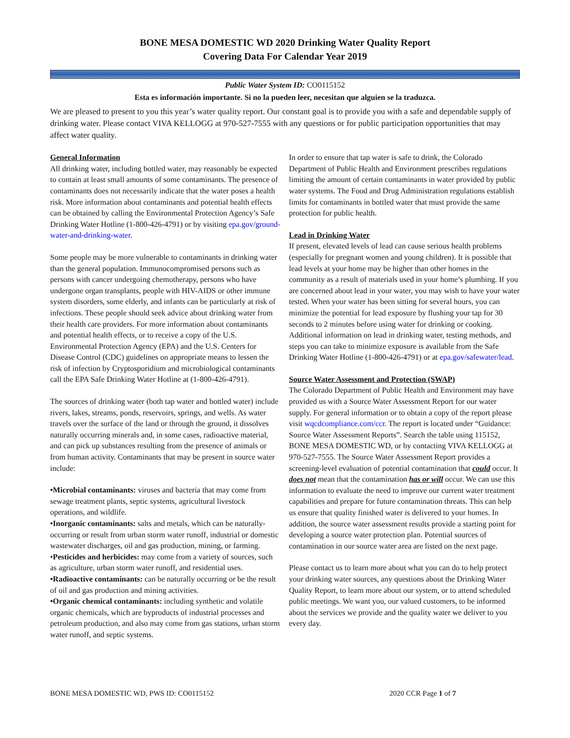BONE MESA DOMESTIC WD 2020 Drinking Water Quality Report
Covering Data For Calendar Year 2019
Public Water System ID: CO0115152
Esta es información importante. Si no la pueden leer, necesitan que alguien se la traduzca.
We are pleased to present to you this year’s water quality report. Our constant goal is to provide you with a safe and dependable supply of drinking water. Please contact VIVA KELLOGG at 970-527-7555 with any questions or for public participation opportunities that may affect water quality.
General Information
All drinking water, including bottled water, may reasonably be expected to contain at least small amounts of some contaminants. The presence of contaminants does not necessarily indicate that the water poses a health risk. More information about contaminants and potential health effects can be obtained by calling the Environmental Protection Agency’s Safe Drinking Water Hotline (1-800-426-4791) or by visiting epa.gov/ground-water-and-drinking-water.
Some people may be more vulnerable to contaminants in drinking water than the general population. Immunocompromised persons such as persons with cancer undergoing chemotherapy, persons who have undergone organ transplants, people with HIV-AIDS or other immune system disorders, some elderly, and infants can be particularly at risk of infections. These people should seek advice about drinking water from their health care providers. For more information about contaminants and potential health effects, or to receive a copy of the U.S. Environmental Protection Agency (EPA) and the U.S. Centers for Disease Control (CDC) guidelines on appropriate means to lessen the risk of infection by Cryptosporidium and microbiological contaminants call the EPA Safe Drinking Water Hotline at (1-800-426-4791).
The sources of drinking water (both tap water and bottled water) include rivers, lakes, streams, ponds, reservoirs, springs, and wells. As water travels over the surface of the land or through the ground, it dissolves naturally occurring minerals and, in some cases, radioactive material, and can pick up substances resulting from the presence of animals or from human activity. Contaminants that may be present in source water include:
•Microbial contaminants: viruses and bacteria that may come from sewage treatment plants, septic systems, agricultural livestock operations, and wildlife.
•Inorganic contaminants: salts and metals, which can be naturally-occurring or result from urban storm water runoff, industrial or domestic wastewater discharges, oil and gas production, mining, or farming.
•Pesticides and herbicides: may come from a variety of sources, such as agriculture, urban storm water runoff, and residential uses.
•Radioactive contaminants: can be naturally occurring or be the result of oil and gas production and mining activities.
•Organic chemical contaminants: including synthetic and volatile organic chemicals, which are byproducts of industrial processes and petroleum production, and also may come from gas stations, urban storm water runoff, and septic systems.
In order to ensure that tap water is safe to drink, the Colorado Department of Public Health and Environment prescribes regulations limiting the amount of certain contaminants in water provided by public water systems. The Food and Drug Administration regulations establish limits for contaminants in bottled water that must provide the same protection for public health.
Lead in Drinking Water
If present, elevated levels of lead can cause serious health problems (especially for pregnant women and young children). It is possible that lead levels at your home may be higher than other homes in the community as a result of materials used in your home’s plumbing. If you are concerned about lead in your water, you may wish to have your water tested. When your water has been sitting for several hours, you can minimize the potential for lead exposure by flushing your tap for 30 seconds to 2 minutes before using water for drinking or cooking. Additional information on lead in drinking water, testing methods, and steps you can take to minimize exposure is available from the Safe Drinking Water Hotline (1-800-426-4791) or at epa.gov/safewater/lead.
Source Water Assessment and Protection (SWAP)
The Colorado Department of Public Health and Environment may have provided us with a Source Water Assessment Report for our water supply. For general information or to obtain a copy of the report please visit wqcdcompliance.com/ccr. The report is located under “Guidance: Source Water Assessment Reports”. Search the table using 115152, BONE MESA DOMESTIC WD, or by contacting VIVA KELLOGG at 970-527-7555. The Source Water Assessment Report provides a screening-level evaluation of potential contamination that could occur. It does not mean that the contamination has or will occur. We can use this information to evaluate the need to improve our current water treatment capabilities and prepare for future contamination threats. This can help us ensure that quality finished water is delivered to your homes. In addition, the source water assessment results provide a starting point for developing a source water protection plan. Potential sources of contamination in our source water area are listed on the next page.
Please contact us to learn more about what you can do to help protect your drinking water sources, any questions about the Drinking Water Quality Report, to learn more about our system, or to attend scheduled public meetings. We want you, our valued customers, to be informed about the services we provide and the quality water we deliver to you every day.
BONE MESA DOMESTIC WD, PWS ID: CO0115152 2020 CCR Page 1 of 7